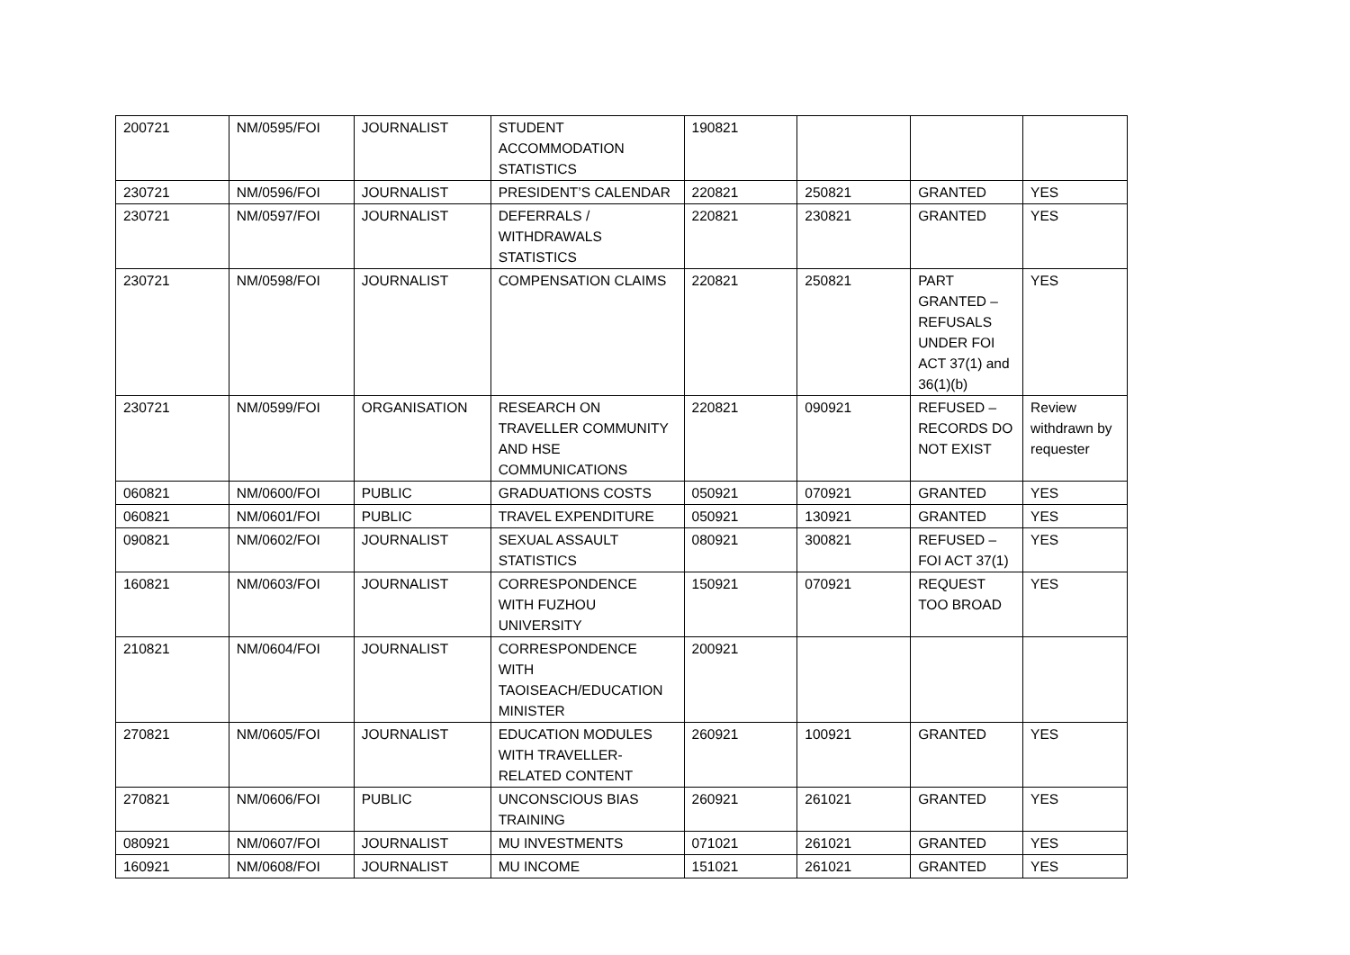| 200721 | NM/0595/FOI | JOURNALIST | STUDENT ACCOMMODATION STATISTICS | 190821 | | | |
| 230721 | NM/0596/FOI | JOURNALIST | PRESIDENT’S CALENDAR | 220821 | 250821 | GRANTED | YES |
| 230721 | NM/0597/FOI | JOURNALIST | DEFERRALS / WITHDRAWALS STATISTICS | 220821 | 230821 | GRANTED | YES |
| 230721 | NM/0598/FOI | JOURNALIST | COMPENSATION CLAIMS | 220821 | 250821 | PART GRANTED – REFUSALS UNDER FOI ACT 37(1) and 36(1)(b) | YES |
| 230721 | NM/0599/FOI | ORGANISATION | RESEARCH ON TRAVELLER COMMUNITY AND HSE COMMUNICATIONS | 220821 | 090921 | REFUSED – RECORDS DO NOT EXIST | Review withdrawn by requester |
| 060821 | NM/0600/FOI | PUBLIC | GRADUATIONS COSTS | 050921 | 070921 | GRANTED | YES |
| 060821 | NM/0601/FOI | PUBLIC | TRAVEL EXPENDITURE | 050921 | 130921 | GRANTED | YES |
| 090821 | NM/0602/FOI | JOURNALIST | SEXUAL ASSAULT STATISTICS | 080921 | 300821 | REFUSED – FOI ACT 37(1) | YES |
| 160821 | NM/0603/FOI | JOURNALIST | CORRESPONDENCE WITH FUZHOU UNIVERSITY | 150921 | 070921 | REQUEST TOO BROAD | YES |
| 210821 | NM/0604/FOI | JOURNALIST | CORRESPONDENCE WITH TAOISEACH/EDUCATION MINISTER | 200921 | | | |
| 270821 | NM/0605/FOI | JOURNALIST | EDUCATION MODULES WITH TRAVELLER-RELATED CONTENT | 260921 | 100921 | GRANTED | YES |
| 270821 | NM/0606/FOI | PUBLIC | UNCONSCIOUS BIAS TRAINING | 260921 | 261021 | GRANTED | YES |
| 080921 | NM/0607/FOI | JOURNALIST | MU INVESTMENTS | 071021 | 261021 | GRANTED | YES |
| 160921 | NM/0608/FOI | JOURNALIST | MU INCOME | 151021 | 261021 | GRANTED | YES |